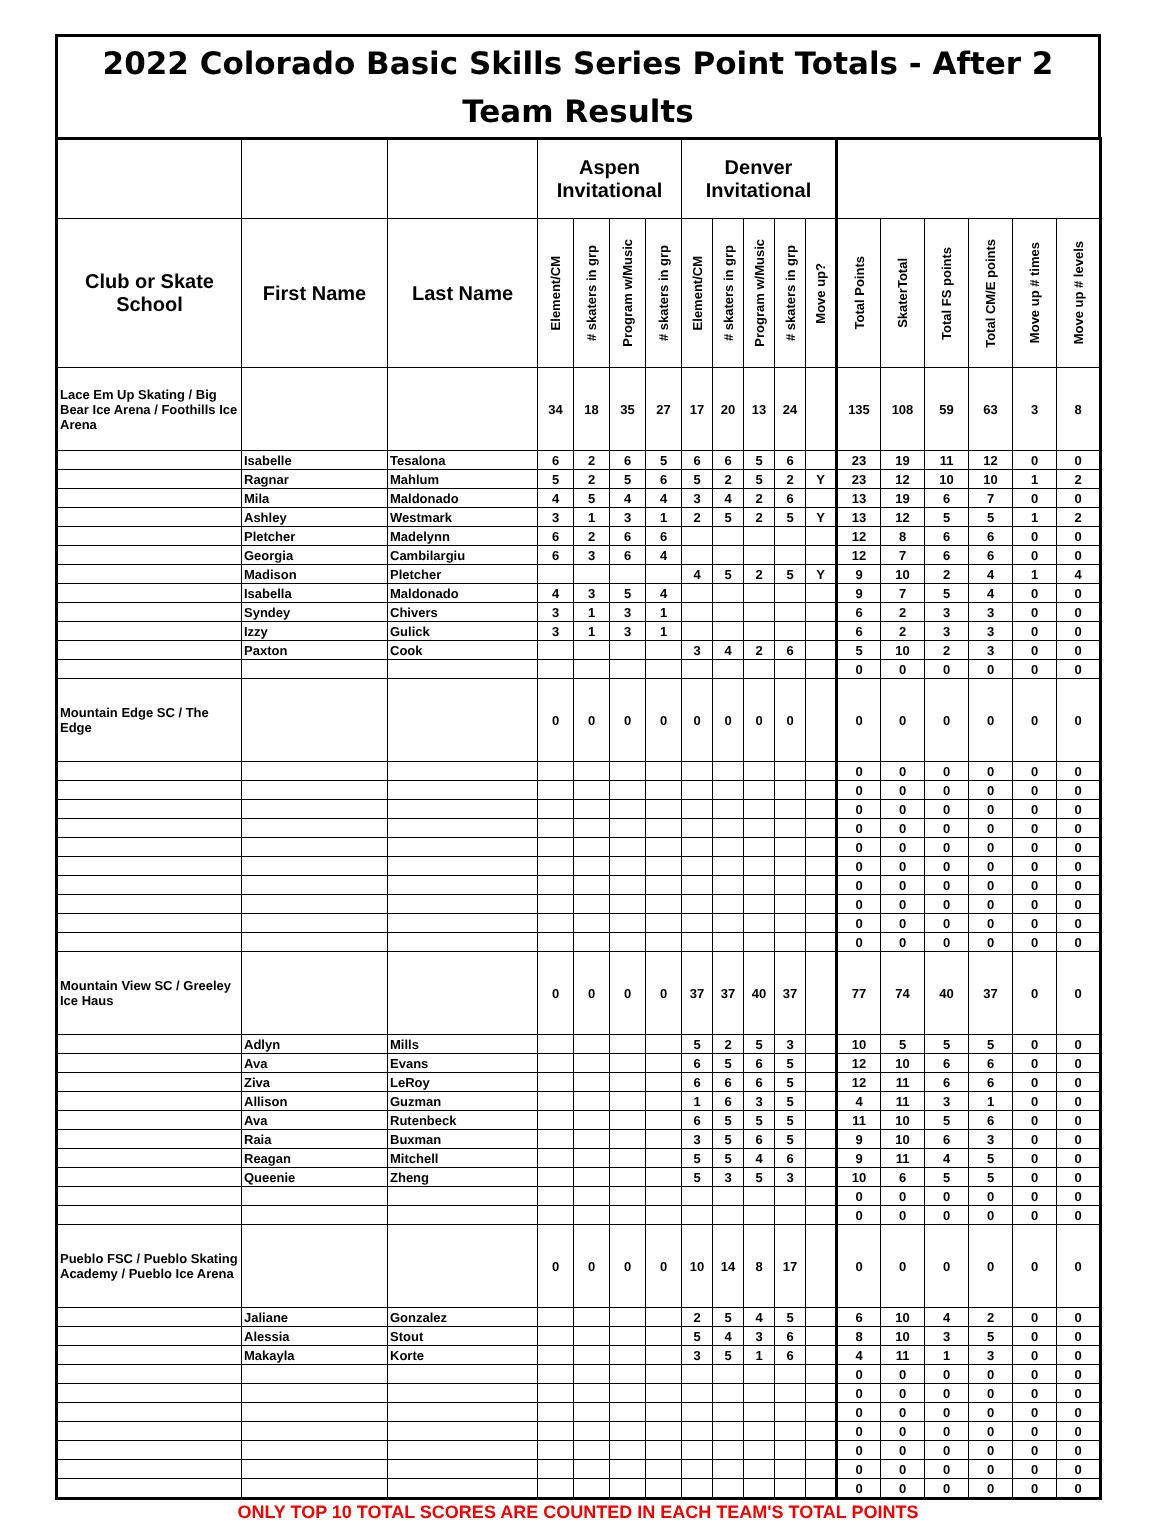2022 Colorado Basic Skills Series Point Totals - After 2
Team Results
| | | | Aspen Invitational | | | | Denver Invitational | | | | | | | | | | |
| --- | --- | --- | --- | --- | --- | --- | --- | --- | --- | --- | --- | --- | --- | --- | --- | --- | --- |
| Club or Skate School | First Name | Last Name | Element/CM | # skaters in grp | Program w/Music | # skaters in grp | Element/CM | # skaters in grp | Program w/Music | # skaters in grp | Move up? | Total Points | SkaterTotal | Total FS points | Total CM/E points | Move up # times | Move up # levels |
| Lace Em Up Skating / Big Bear Ice Arena / Foothills Ice Arena | | | 34 | 18 | 35 | 27 | 17 | 20 | 13 | 24 | | 135 | 108 | 59 | 63 | 3 | 8 |
| | Isabelle | Tesalona | 6 | 2 | 6 | 5 | 6 | 6 | 5 | 6 | | 23 | 19 | 11 | 12 | 0 | 0 |
| | Ragnar | Mahlum | 5 | 2 | 5 | 6 | 5 | 2 | 5 | 2 | Y | 23 | 12 | 10 | 10 | 1 | 2 |
| | Mila | Maldonado | 4 | 5 | 4 | 4 | 3 | 4 | 2 | 6 | | 13 | 19 | 6 | 7 | 0 | 0 |
| | Ashley | Westmark | 3 | 1 | 3 | 1 | 2 | 5 | 2 | 5 | Y | 13 | 12 | 5 | 5 | 1 | 2 |
| | Pletcher | Madelynn | 6 | 2 | 6 | 6 | | | | | | 12 | 8 | 6 | 6 | 0 | 0 |
| | Georgia | Cambilargiu | 6 | 3 | 6 | 4 | | | | | | 12 | 7 | 6 | 6 | 0 | 0 |
| | Madison | Pletcher | | | | | 4 | 5 | 2 | 5 | Y | 9 | 10 | 2 | 4 | 1 | 4 |
| | Isabella | Maldonado | 4 | 3 | 5 | 4 | | | | | | 9 | 7 | 5 | 4 | 0 | 0 |
| | Syndey | Chivers | 3 | 1 | 3 | 1 | | | | | | 6 | 2 | 3 | 3 | 0 | 0 |
| | Izzy | Gulick | 3 | 1 | 3 | 1 | | | | | | 6 | 2 | 3 | 3 | 0 | 0 |
| | Paxton | Cook | | | | | 3 | 4 | 2 | 6 | | 5 | 10 | 2 | 3 | 0 | 0 |
| | | | | | | | | | | | | 0 | 0 | 0 | 0 | 0 | 0 |
| Mountain Edge SC / The Edge | | | 0 | 0 | 0 | 0 | 0 | 0 | 0 | 0 | | 0 | 0 | 0 | 0 | 0 | 0 |
| | | | | | | | | | | | | 0 | 0 | 0 | 0 | 0 | 0 |
| | | | | | | | | | | | | 0 | 0 | 0 | 0 | 0 | 0 |
| | | | | | | | | | | | | 0 | 0 | 0 | 0 | 0 | 0 |
| | | | | | | | | | | | | 0 | 0 | 0 | 0 | 0 | 0 |
| | | | | | | | | | | | | 0 | 0 | 0 | 0 | 0 | 0 |
| | | | | | | | | | | | | 0 | 0 | 0 | 0 | 0 | 0 |
| | | | | | | | | | | | | 0 | 0 | 0 | 0 | 0 | 0 |
| | | | | | | | | | | | | 0 | 0 | 0 | 0 | 0 | 0 |
| | | | | | | | | | | | | 0 | 0 | 0 | 0 | 0 | 0 |
| | | | | | | | | | | | | 0 | 0 | 0 | 0 | 0 | 0 |
| Mountain View SC / Greeley Ice Haus | | | 0 | 0 | 0 | 0 | 37 | 37 | 40 | 37 | | 77 | 74 | 40 | 37 | 0 | 0 |
| | Adlyn | Mills | | | | | 5 | 2 | 5 | 3 | | 10 | 5 | 5 | 5 | 0 | 0 |
| | Ava | Evans | | | | | 6 | 5 | 6 | 5 | | 12 | 10 | 6 | 6 | 0 | 0 |
| | Ziva | LeRoy | | | | | 6 | 6 | 6 | 5 | | 12 | 11 | 6 | 6 | 0 | 0 |
| | Allison | Guzman | | | | | 1 | 6 | 3 | 5 | | 4 | 11 | 3 | 1 | 0 | 0 |
| | Ava | Rutenbeck | | | | | 6 | 5 | 5 | 5 | | 11 | 10 | 5 | 6 | 0 | 0 |
| | Raia | Buxman | | | | | 3 | 5 | 6 | 5 | | 9 | 10 | 6 | 3 | 0 | 0 |
| | Reagan | Mitchell | | | | | 5 | 5 | 4 | 6 | | 9 | 11 | 4 | 5 | 0 | 0 |
| | Queenie | Zheng | | | | | 5 | 3 | 5 | 3 | | 10 | 6 | 5 | 5 | 0 | 0 |
| | | | | | | | | | | | | 0 | 0 | 0 | 0 | 0 | 0 |
| | | | | | | | | | | | | 0 | 0 | 0 | 0 | 0 | 0 |
| Pueblo FSC / Pueblo Skating Academy / Pueblo Ice Arena | | | 0 | 0 | 0 | 0 | 10 | 14 | 8 | 17 | | 0 | 0 | 0 | 0 | 0 | 0 |
| | Jaliane | Gonzalez | | | | | 2 | 5 | 4 | 5 | | 6 | 10 | 4 | 2 | 0 | 0 |
| | Alessia | Stout | | | | | 5 | 4 | 3 | 6 | | 8 | 10 | 3 | 5 | 0 | 0 |
| | Makayla | Korte | | | | | 3 | 5 | 1 | 6 | | 4 | 11 | 1 | 3 | 0 | 0 |
| | | | | | | | | | | | | 0 | 0 | 0 | 0 | 0 | 0 |
| | | | | | | | | | | | | 0 | 0 | 0 | 0 | 0 | 0 |
| | | | | | | | | | | | | 0 | 0 | 0 | 0 | 0 | 0 |
| | | | | | | | | | | | | 0 | 0 | 0 | 0 | 0 | 0 |
| | | | | | | | | | | | | 0 | 0 | 0 | 0 | 0 | 0 |
| | | | | | | | | | | | | 0 | 0 | 0 | 0 | 0 | 0 |
| | | | | | | | | | | | | 0 | 0 | 0 | 0 | 0 | 0 |
ONLY TOP 10 TOTAL SCORES ARE COUNTED IN EACH TEAM'S TOTAL POINTS